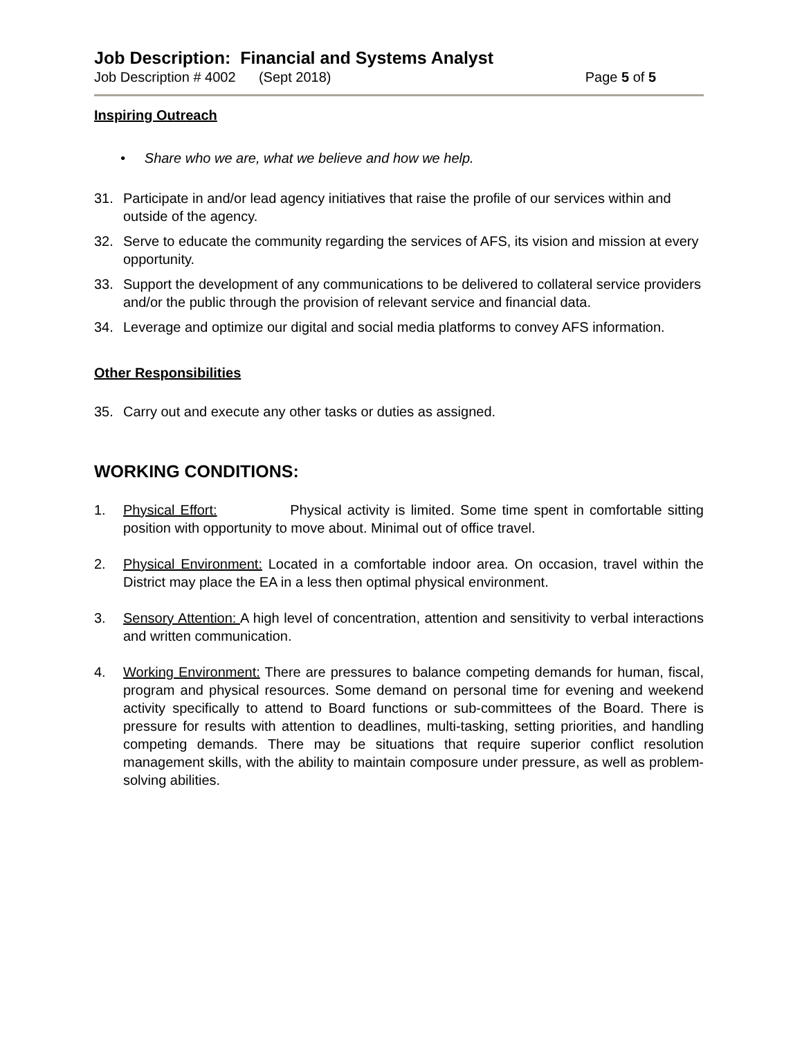Job Description: Financial and Systems Analyst
Job Description # 4002 (Sept 2018) Page 5 of 5
Inspiring Outreach
• Share who we are, what we believe and how we help.
31. Participate in and/or lead agency initiatives that raise the profile of our services within and outside of the agency.
32. Serve to educate the community regarding the services of AFS, its vision and mission at every opportunity.
33. Support the development of any communications to be delivered to collateral service providers and/or the public through the provision of relevant service and financial data.
34. Leverage and optimize our digital and social media platforms to convey AFS information.
Other Responsibilities
35. Carry out and execute any other tasks or duties as assigned.
WORKING CONDITIONS:
1. Physical Effort: Physical activity is limited. Some time spent in comfortable sitting position with opportunity to move about. Minimal out of office travel.
2. Physical Environment: Located in a comfortable indoor area. On occasion, travel within the District may place the EA in a less then optimal physical environment.
3. Sensory Attention: A high level of concentration, attention and sensitivity to verbal interactions and written communication.
4. Working Environment: There are pressures to balance competing demands for human, fiscal, program and physical resources. Some demand on personal time for evening and weekend activity specifically to attend to Board functions or sub-committees of the Board. There is pressure for results with attention to deadlines, multi-tasking, setting priorities, and handling competing demands. There may be situations that require superior conflict resolution management skills, with the ability to maintain composure under pressure, as well as problem-solving abilities.